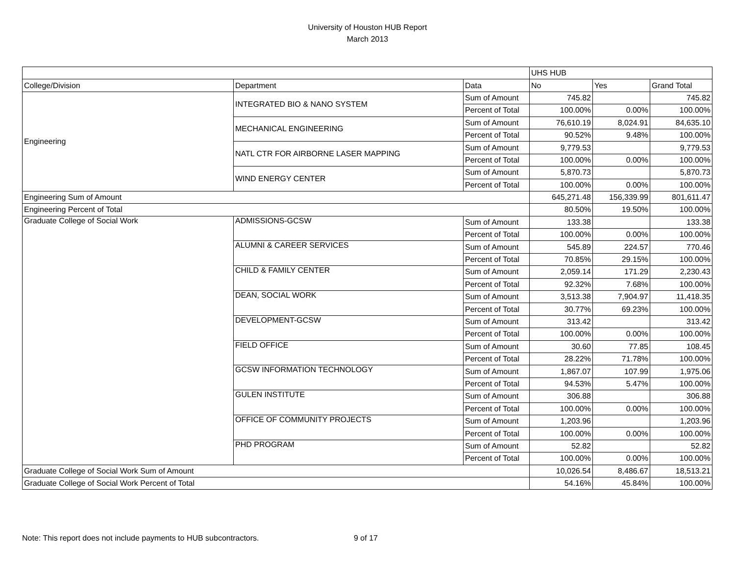University of Houston HUB Report
March 2013
| | | | UHS HUB | | |
| College/Division | Department | Data | No | Yes | Grand Total |
| Engineering | INTEGRATED BIO & NANO SYSTEM | Sum of Amount | 745.82 | | 745.82 |
| | | Percent of Total | 100.00% | 0.00% | 100.00% |
| | MECHANICAL ENGINEERING | Sum of Amount | 76,610.19 | 8,024.91 | 84,635.10 |
| | | Percent of Total | 90.52% | 9.48% | 100.00% |
| | NATL CTR FOR AIRBORNE LASER MAPPING | Sum of Amount | 9,779.53 | | 9,779.53 |
| | | Percent of Total | 100.00% | 0.00% | 100.00% |
| | WIND ENERGY CENTER | Sum of Amount | 5,870.73 | | 5,870.73 |
| | | Percent of Total | 100.00% | 0.00% | 100.00% |
| Engineering Sum of Amount | | | 645,271.48 | 156,339.99 | 801,611.47 |
| Engineering Percent of Total | | | 80.50% | 19.50% | 100.00% |
| Graduate College of Social Work | ADMISSIONS-GCSW | Sum of Amount | 133.38 | | 133.38 |
| | | Percent of Total | 100.00% | 0.00% | 100.00% |
| | ALUMNI & CAREER SERVICES | Sum of Amount | 545.89 | 224.57 | 770.46 |
| | | Percent of Total | 70.85% | 29.15% | 100.00% |
| | CHILD & FAMILY CENTER | Sum of Amount | 2,059.14 | 171.29 | 2,230.43 |
| | | Percent of Total | 92.32% | 7.68% | 100.00% |
| | DEAN, SOCIAL WORK | Sum of Amount | 3,513.38 | 7,904.97 | 11,418.35 |
| | | Percent of Total | 30.77% | 69.23% | 100.00% |
| | DEVELOPMENT-GCSW | Sum of Amount | 313.42 | | 313.42 |
| | | Percent of Total | 100.00% | 0.00% | 100.00% |
| | FIELD OFFICE | Sum of Amount | 30.60 | 77.85 | 108.45 |
| | | Percent of Total | 28.22% | 71.78% | 100.00% |
| | GCSW INFORMATION TECHNOLOGY | Sum of Amount | 1,867.07 | 107.99 | 1,975.06 |
| | | Percent of Total | 94.53% | 5.47% | 100.00% |
| | GULEN INSTITUTE | Sum of Amount | 306.88 | | 306.88 |
| | | Percent of Total | 100.00% | 0.00% | 100.00% |
| | OFFICE OF COMMUNITY PROJECTS | Sum of Amount | 1,203.96 | | 1,203.96 |
| | | Percent of Total | 100.00% | 0.00% | 100.00% |
| | PHD PROGRAM | Sum of Amount | 52.82 | | 52.82 |
| | | Percent of Total | 100.00% | 0.00% | 100.00% |
| Graduate College of Social Work Sum of Amount | | | 10,026.54 | 8,486.67 | 18,513.21 |
| Graduate College of Social Work Percent of Total | | | 54.16% | 45.84% | 100.00% |
Note: This report does not include payments to HUB subcontractors. 9 of 17